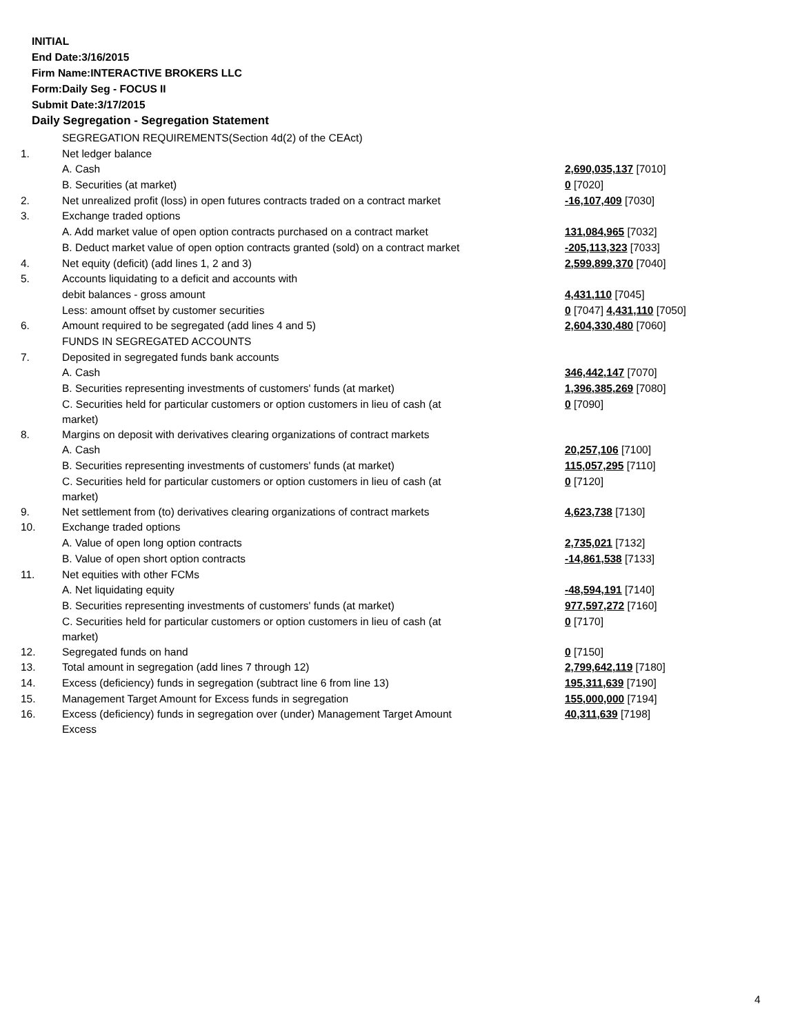INITIAL
End Date:3/16/2015
Firm Name:INTERACTIVE BROKERS LLC
Form:Daily Seg - FOCUS II
Submit Date:3/17/2015
Daily Segregation - Segregation Statement
| | SEGREGATION REQUIREMENTS(Section 4d(2) of the CEAct) | |
| 1. | Net ledger balance | |
| | A. Cash | 2,690,035,137 [7010] |
| | B. Securities (at market) | 0 [7020] |
| 2. | Net unrealized profit (loss) in open futures contracts traded on a contract market | -16,107,409 [7030] |
| 3. | Exchange traded options | |
| | A. Add market value of open option contracts purchased on a contract market | 131,084,965 [7032] |
| | B. Deduct market value of open option contracts granted (sold) on a contract market | -205,113,323 [7033] |
| 4. | Net equity (deficit) (add lines 1, 2 and 3) | 2,599,899,370 [7040] |
| 5. | Accounts liquidating to a deficit and accounts with | |
| | debit balances - gross amount | 4,431,110 [7045] |
| | Less: amount offset by customer securities | 0 [7047] 4,431,110 [7050] |
| 6. | Amount required to be segregated (add lines 4 and 5) | 2,604,330,480 [7060] |
| | FUNDS IN SEGREGATED ACCOUNTS | |
| 7. | Deposited in segregated funds bank accounts | |
| | A. Cash | 346,442,147 [7070] |
| | B. Securities representing investments of customers' funds (at market) | 1,396,385,269 [7080] |
| | C. Securities held for particular customers or option customers in lieu of cash (at market) | 0 [7090] |
| 8. | Margins on deposit with derivatives clearing organizations of contract markets | |
| | A. Cash | 20,257,106 [7100] |
| | B. Securities representing investments of customers' funds (at market) | 115,057,295 [7110] |
| | C. Securities held for particular customers or option customers in lieu of cash (at market) | 0 [7120] |
| 9. | Net settlement from (to) derivatives clearing organizations of contract markets | 4,623,738 [7130] |
| 10. | Exchange traded options | |
| | A. Value of open long option contracts | 2,735,021 [7132] |
| | B. Value of open short option contracts | -14,861,538 [7133] |
| 11. | Net equities with other FCMs | |
| | A. Net liquidating equity | -48,594,191 [7140] |
| | B. Securities representing investments of customers' funds (at market) | 977,597,272 [7160] |
| | C. Securities held for particular customers or option customers in lieu of cash (at market) | 0 [7170] |
| 12. | Segregated funds on hand | 0 [7150] |
| 13. | Total amount in segregation (add lines 7 through 12) | 2,799,642,119 [7180] |
| 14. | Excess (deficiency) funds in segregation (subtract line 6 from line 13) | 195,311,639 [7190] |
| 15. | Management Target Amount for Excess funds in segregation | 155,000,000 [7194] |
| 16. | Excess (deficiency) funds in segregation over (under) Management Target Amount Excess | 40,311,639 [7198] |
4